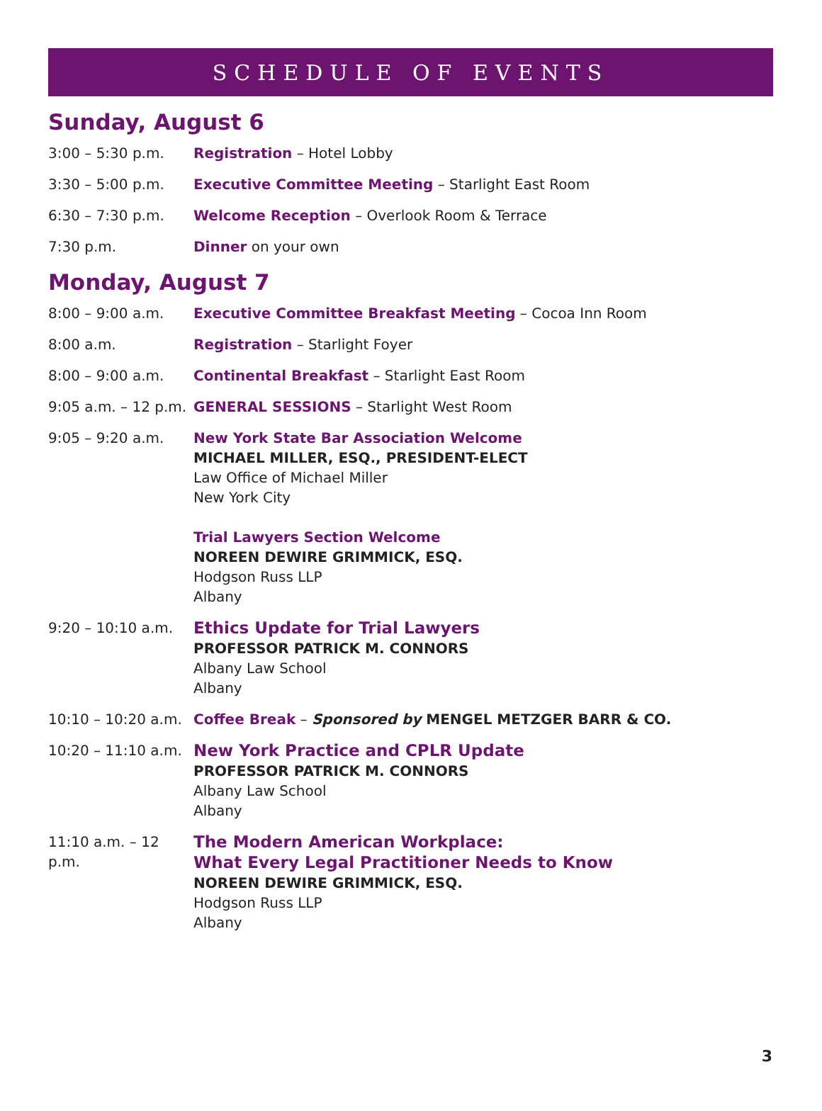SCHEDULE OF EVENTS
Sunday, August 6
3:00 – 5:30 p.m. Registration – Hotel Lobby
3:30 – 5:00 p.m. Executive Committee Meeting – Starlight East Room
6:30 – 7:30 p.m. Welcome Reception – Overlook Room & Terrace
7:30 p.m. Dinner on your own
Monday, August 7
8:00 – 9:00 a.m. Executive Committee Breakfast Meeting – Cocoa Inn Room
8:00 a.m. Registration – Starlight Foyer
8:00 – 9:00 a.m. Continental Breakfast – Starlight East Room
9:05 a.m. – 12 p.m.
GENERAL SESSIONS – Starlight West Room
9:05 – 9:20 a.m. New York State Bar Association Welcome
MICHAEL MILLER, ESQ., PRESIDENT-ELECT
Law Office of Michael Miller
New York City
Trial Lawyers Section Welcome
NOREEN DEWIRE GRIMMICK, ESQ.
Hodgson Russ LLP
Albany
9:20 – 10:10 a.m.
Ethics Update for Trial Lawyers
PROFESSOR PATRICK M. CONNORS
Albany Law School
Albany
10:10 – 10:20 a.m.
Coffee Break – Sponsored by MENGEL METZGER BARR & CO.
10:20 – 11:10 a.m.
New York Practice and CPLR Update
PROFESSOR PATRICK M. CONNORS
Albany Law School
Albany
11:10 a.m. – 12 p.m.
The Modern American Workplace:
What Every Legal Practitioner Needs to Know
NOREEN DEWIRE GRIMMICK, ESQ.
Hodgson Russ LLP
Albany
3